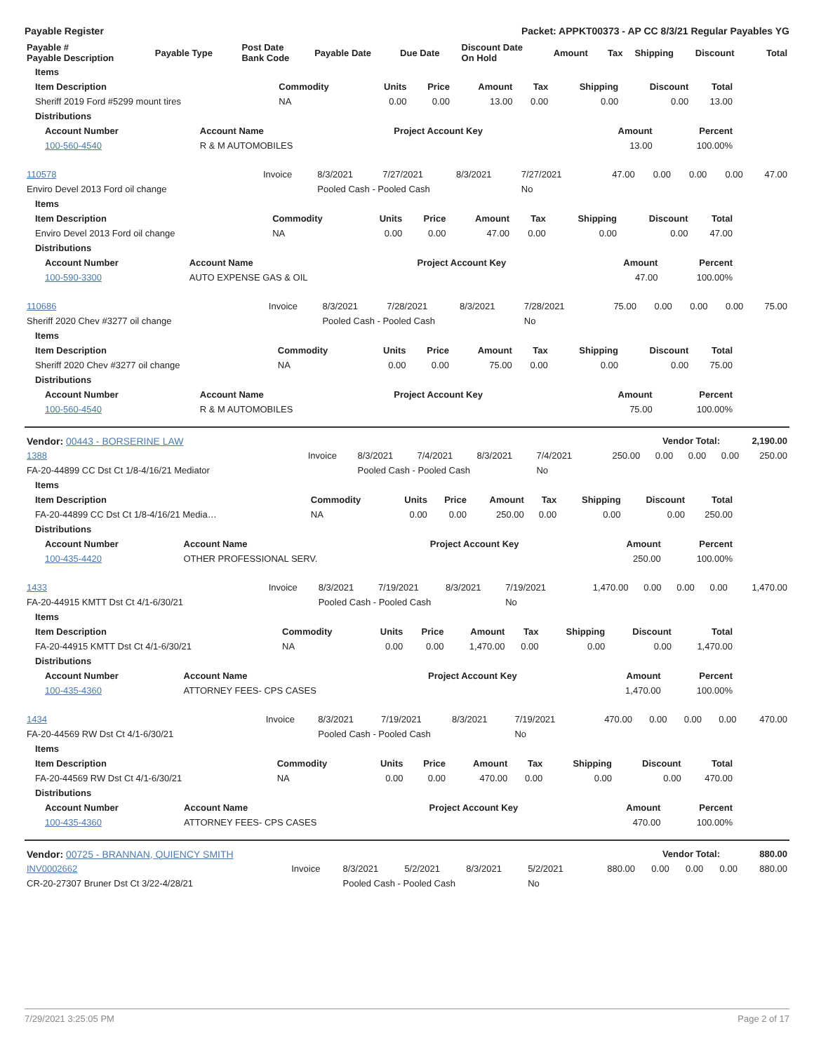Payable Register Packet: APPKT00373 - AP CC 8/3/21 Regular Payables YG
| Payable # Payable Description | Payable Type | Post Date Bank Code | Payable Date | Due Date | Discount Date On Hold | Amount | Tax | Shipping | Discount | Total |
| --- | --- | --- | --- | --- | --- | --- | --- | --- | --- | --- |
| Items | | | | | | | | |
| --- | --- | --- | --- | --- | --- | --- | --- | --- |
| Item Description | Commodity | Units | Price | Amount | Tax | Shipping | Discount | Total |
| Sheriff 2019 Ford #5299 mount tires | NA | 0.00 | 0.00 | 13.00 | 0.00 | 0.00 | 0.00 | 13.00 |
| Distributions | | | | | | | | |
| Account Number | Account Name | Project Account Key | Amount | Percent |
| --- | --- | --- | --- | --- |
| 100-560-4540 | R & M AUTOMOBILES | | 13.00 | 100.00% |
| 110578 | Invoice | 8/3/2021 | 7/27/2021 | 8/3/2021 | 7/27/2021 | 47.00 | 0.00 | 0.00 | 0.00 | 47.00 |
| Enviro Devel 2013 Ford oil change | | Pooled Cash - Pooled Cash | | | No | | | | | |
| Items | | | | | | | | |
| --- | --- | --- | --- | --- | --- | --- | --- | --- |
| Item Description | Commodity | Units | Price | Amount | Tax | Shipping | Discount | Total |
| Enviro Devel 2013 Ford oil change | NA | 0.00 | 0.00 | 47.00 | 0.00 | 0.00 | 0.00 | 47.00 |
| Distributions | | | | | | | | |
| Account Number | Account Name | Project Account Key | Amount | Percent |
| --- | --- | --- | --- | --- |
| 100-590-3300 | AUTO EXPENSE GAS & OIL | | 47.00 | 100.00% |
| 110686 | Invoice | 8/3/2021 | 7/28/2021 | 8/3/2021 | 7/28/2021 | 75.00 | 0.00 | 0.00 | 0.00 | 75.00 |
| Sheriff 2020 Chev #3277 oil change | | Pooled Cash - Pooled Cash | | | No | | | | | |
| Items | | | | | | | | |
| --- | --- | --- | --- | --- | --- | --- | --- | --- |
| Item Description | Commodity | Units | Price | Amount | Tax | Shipping | Discount | Total |
| Sheriff 2020 Chev #3277 oil change | NA | 0.00 | 0.00 | 75.00 | 0.00 | 0.00 | 0.00 | 75.00 |
| Distributions | | | | | | | | |
| Account Number | Account Name | Project Account Key | Amount | Percent |
| --- | --- | --- | --- | --- |
| 100-560-4540 | R & M AUTOMOBILES | | 75.00 | 100.00% |
| Vendor: 00443 - BORSERINE LAW | Vendor Total: | 2,190.00 |
| --- | --- | --- |
| 1388 | Invoice | 8/3/2021 | 7/4/2021 | 8/3/2021 | 7/4/2021 | 250.00 | 0.00 | 0.00 | 0.00 | 250.00 |
| FA-20-44899 CC Dst Ct 1/8-4/16/21 Mediator | | Pooled Cash - Pooled Cash | | | No | | | | | |
| Items | | | | | | | | |
| --- | --- | --- | --- | --- | --- | --- | --- | --- |
| Item Description | Commodity | Units | Price | Amount | Tax | Shipping | Discount | Total |
| FA-20-44899 CC Dst Ct 1/8-4/16/21 Media… | NA | 0.00 | 0.00 | 250.00 | 0.00 | 0.00 | 0.00 | 250.00 |
| Distributions | | | | | | | | |
| Account Number | Account Name | Project Account Key | Amount | Percent |
| --- | --- | --- | --- | --- |
| 100-435-4420 | OTHER PROFESSIONAL SERV. | | 250.00 | 100.00% |
| 1433 | Invoice | 8/3/2021 | 7/19/2021 | 8/3/2021 | 7/19/2021 | 1,470.00 | 0.00 | 0.00 | 0.00 | 1,470.00 |
| FA-20-44915 KMTT Dst Ct 4/1-6/30/21 | | Pooled Cash - Pooled Cash | | | No | | | | | |
| Items | | | | | | | | |
| --- | --- | --- | --- | --- | --- | --- | --- | --- |
| Item Description | Commodity | Units | Price | Amount | Tax | Shipping | Discount | Total |
| FA-20-44915 KMTT Dst Ct 4/1-6/30/21 | NA | 0.00 | 0.00 | 1,470.00 | 0.00 | 0.00 | 0.00 | 1,470.00 |
| Distributions | | | | | | | | |
| Account Number | Account Name | Project Account Key | Amount | Percent |
| --- | --- | --- | --- | --- |
| 100-435-4360 | ATTORNEY FEES- CPS CASES | | 1,470.00 | 100.00% |
| 1434 | Invoice | 8/3/2021 | 7/19/2021 | 8/3/2021 | 7/19/2021 | 470.00 | 0.00 | 0.00 | 0.00 | 470.00 |
| FA-20-44569 RW Dst Ct 4/1-6/30/21 | | Pooled Cash - Pooled Cash | | | No | | | | | |
| Items | | | | | | | | |
| --- | --- | --- | --- | --- | --- | --- | --- | --- |
| Item Description | Commodity | Units | Price | Amount | Tax | Shipping | Discount | Total |
| FA-20-44569 RW Dst Ct 4/1-6/30/21 | NA | 0.00 | 0.00 | 470.00 | 0.00 | 0.00 | 0.00 | 470.00 |
| Distributions | | | | | | | | |
| Account Number | Account Name | Project Account Key | Amount | Percent |
| --- | --- | --- | --- | --- |
| 100-435-4360 | ATTORNEY FEES- CPS CASES | | 470.00 | 100.00% |
| Vendor: 00725 - BRANNAN, QUIENCY SMITH | Vendor Total: | 880.00 |
| --- | --- | --- |
| INV0002662 | Invoice | 8/3/2021 | 5/2/2021 | 8/3/2021 | 5/2/2021 | 880.00 | 0.00 | 0.00 | 0.00 | 880.00 |
| CR-20-27307 Bruner Dst Ct 3/22-4/28/21 | | Pooled Cash - Pooled Cash | | | No | | | | | |
7/29/2021 3:25:05 PM Page 2 of 17